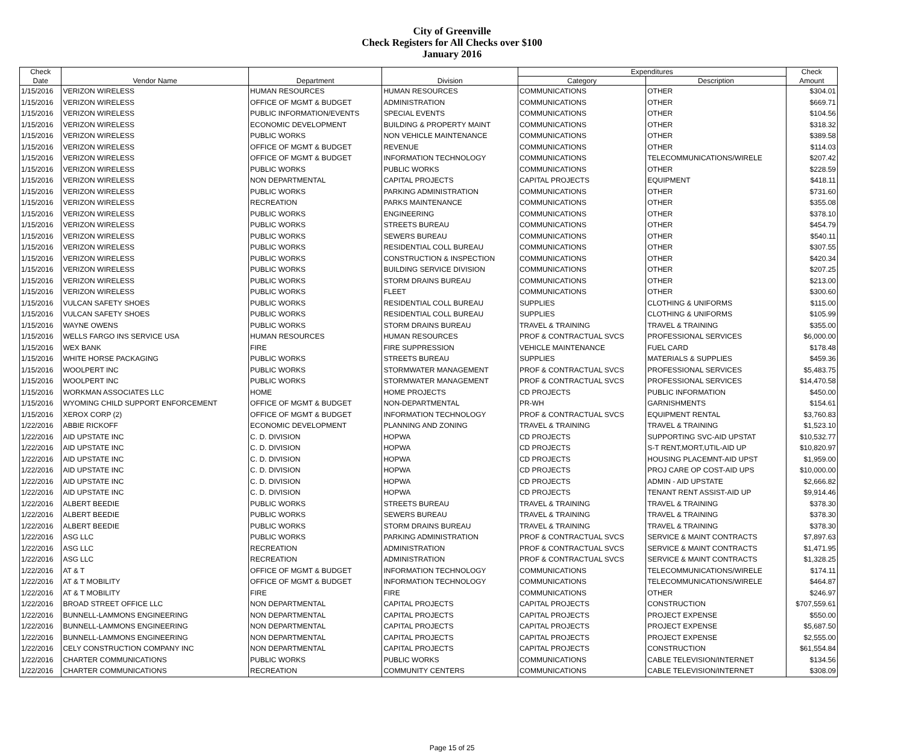City of Greenville
Check Registers for All Checks over $100
January 2016
| Check | | | | Expenditures | | Check |
| --- | --- | --- | --- | --- | --- | --- |
| Date | Vendor Name | Department | Division | Category | Description | Amount |
| 1/15/2016 | VERIZON WIRELESS | HUMAN RESOURCES | HUMAN RESOURCES | COMMUNICATIONS | OTHER | $304.01 |
| 1/15/2016 | VERIZON WIRELESS | OFFICE OF MGMT & BUDGET | ADMINISTRATION | COMMUNICATIONS | OTHER | $669.71 |
| 1/15/2016 | VERIZON WIRELESS | PUBLIC INFORMATION/EVENTS | SPECIAL EVENTS | COMMUNICATIONS | OTHER | $104.56 |
| 1/15/2016 | VERIZON WIRELESS | ECONOMIC DEVELOPMENT | BUILDING & PROPERTY MAINT | COMMUNICATIONS | OTHER | $318.32 |
| 1/15/2016 | VERIZON WIRELESS | PUBLIC WORKS | NON VEHICLE MAINTENANCE | COMMUNICATIONS | OTHER | $389.58 |
| 1/15/2016 | VERIZON WIRELESS | OFFICE OF MGMT & BUDGET | REVENUE | COMMUNICATIONS | OTHER | $114.03 |
| 1/15/2016 | VERIZON WIRELESS | OFFICE OF MGMT & BUDGET | INFORMATION TECHNOLOGY | COMMUNICATIONS | TELECOMMUNICATIONS/WIRELE | $207.42 |
| 1/15/2016 | VERIZON WIRELESS | PUBLIC WORKS | PUBLIC WORKS | COMMUNICATIONS | OTHER | $228.59 |
| 1/15/2016 | VERIZON WIRELESS | NON DEPARTMENTAL | CAPITAL PROJECTS | CAPITAL PROJECTS | EQUIPMENT | $418.11 |
| 1/15/2016 | VERIZON WIRELESS | PUBLIC WORKS | PARKING ADMINISTRATION | COMMUNICATIONS | OTHER | $731.60 |
| 1/15/2016 | VERIZON WIRELESS | RECREATION | PARKS MAINTENANCE | COMMUNICATIONS | OTHER | $355.08 |
| 1/15/2016 | VERIZON WIRELESS | PUBLIC WORKS | ENGINEERING | COMMUNICATIONS | OTHER | $378.10 |
| 1/15/2016 | VERIZON WIRELESS | PUBLIC WORKS | STREETS BUREAU | COMMUNICATIONS | OTHER | $454.79 |
| 1/15/2016 | VERIZON WIRELESS | PUBLIC WORKS | SEWERS BUREAU | COMMUNICATIONS | OTHER | $540.11 |
| 1/15/2016 | VERIZON WIRELESS | PUBLIC WORKS | RESIDENTIAL COLL BUREAU | COMMUNICATIONS | OTHER | $307.55 |
| 1/15/2016 | VERIZON WIRELESS | PUBLIC WORKS | CONSTRUCTION & INSPECTION | COMMUNICATIONS | OTHER | $420.34 |
| 1/15/2016 | VERIZON WIRELESS | PUBLIC WORKS | BUILDING SERVICE DIVISION | COMMUNICATIONS | OTHER | $207.25 |
| 1/15/2016 | VERIZON WIRELESS | PUBLIC WORKS | STORM DRAINS BUREAU | COMMUNICATIONS | OTHER | $213.00 |
| 1/15/2016 | VERIZON WIRELESS | PUBLIC WORKS | FLEET | COMMUNICATIONS | OTHER | $300.60 |
| 1/15/2016 | VULCAN SAFETY SHOES | PUBLIC WORKS | RESIDENTIAL COLL BUREAU | SUPPLIES | CLOTHING & UNIFORMS | $115.00 |
| 1/15/2016 | VULCAN SAFETY SHOES | PUBLIC WORKS | RESIDENTIAL COLL BUREAU | SUPPLIES | CLOTHING & UNIFORMS | $105.99 |
| 1/15/2016 | WAYNE OWENS | PUBLIC WORKS | STORM DRAINS BUREAU | TRAVEL & TRAINING | TRAVEL & TRAINING | $355.00 |
| 1/15/2016 | WELLS FARGO INS SERVICE USA | HUMAN RESOURCES | HUMAN RESOURCES | PROF & CONTRACTUAL SVCS | PROFESSIONAL SERVICES | $6,000.00 |
| 1/15/2016 | WEX BANK | FIRE | FIRE SUPPRESSION | VEHICLE MAINTENANCE | FUEL CARD | $178.48 |
| 1/15/2016 | WHITE HORSE PACKAGING | PUBLIC WORKS | STREETS BUREAU | SUPPLIES | MATERIALS & SUPPLIES | $459.36 |
| 1/15/2016 | WOOLPERT INC | PUBLIC WORKS | STORMWATER MANAGEMENT | PROF & CONTRACTUAL SVCS | PROFESSIONAL SERVICES | $5,483.75 |
| 1/15/2016 | WOOLPERT INC | PUBLIC WORKS | STORMWATER MANAGEMENT | PROF & CONTRACTUAL SVCS | PROFESSIONAL SERVICES | $14,470.58 |
| 1/15/2016 | WORKMAN ASSOCIATES LLC | HOME | HOME PROJECTS | CD PROJECTS | PUBLIC INFORMATION | $450.00 |
| 1/15/2016 | WYOMING CHILD SUPPORT ENFORCEMENT | OFFICE OF MGMT & BUDGET | NON-DEPARTMENTAL | PR-WH | GARNISHMENTS | $154.61 |
| 1/15/2016 | XEROX CORP (2) | OFFICE OF MGMT & BUDGET | INFORMATION TECHNOLOGY | PROF & CONTRACTUAL SVCS | EQUIPMENT RENTAL | $3,760.83 |
| 1/22/2016 | ABBIE RICKOFF | ECONOMIC DEVELOPMENT | PLANNING AND ZONING | TRAVEL & TRAINING | TRAVEL & TRAINING | $1,523.10 |
| 1/22/2016 | AID UPSTATE INC | C. D. DIVISION | HOPWA | CD PROJECTS | SUPPORTING SVC-AID UPSTAT | $10,532.77 |
| 1/22/2016 | AID UPSTATE INC | C. D. DIVISION | HOPWA | CD PROJECTS | S-T RENT,MORT,UTIL-AID UP | $10,820.97 |
| 1/22/2016 | AID UPSTATE INC | C. D. DIVISION | HOPWA | CD PROJECTS | HOUSING PLACEMNT-AID UPST | $1,959.00 |
| 1/22/2016 | AID UPSTATE INC | C. D. DIVISION | HOPWA | CD PROJECTS | PROJ CARE OP COST-AID UPS | $10,000.00 |
| 1/22/2016 | AID UPSTATE INC | C. D. DIVISION | HOPWA | CD PROJECTS | ADMIN - AID UPSTATE | $2,666.82 |
| 1/22/2016 | AID UPSTATE INC | C. D. DIVISION | HOPWA | CD PROJECTS | TENANT RENT ASSIST-AID UP | $9,914.46 |
| 1/22/2016 | ALBERT BEEDIE | PUBLIC WORKS | STREETS BUREAU | TRAVEL & TRAINING | TRAVEL & TRAINING | $378.30 |
| 1/22/2016 | ALBERT BEEDIE | PUBLIC WORKS | SEWERS BUREAU | TRAVEL & TRAINING | TRAVEL & TRAINING | $378.30 |
| 1/22/2016 | ALBERT BEEDIE | PUBLIC WORKS | STORM DRAINS BUREAU | TRAVEL & TRAINING | TRAVEL & TRAINING | $378.30 |
| 1/22/2016 | ASG LLC | PUBLIC WORKS | PARKING ADMINISTRATION | PROF & CONTRACTUAL SVCS | SERVICE & MAINT CONTRACTS | $7,897.63 |
| 1/22/2016 | ASG LLC | RECREATION | ADMINISTRATION | PROF & CONTRACTUAL SVCS | SERVICE & MAINT CONTRACTS | $1,471.95 |
| 1/22/2016 | ASG LLC | RECREATION | ADMINISTRATION | PROF & CONTRACTUAL SVCS | SERVICE & MAINT CONTRACTS | $1,328.25 |
| 1/22/2016 | AT & T | OFFICE OF MGMT & BUDGET | INFORMATION TECHNOLOGY | COMMUNICATIONS | TELECOMMUNICATIONS/WIRELE | $174.11 |
| 1/22/2016 | AT & T MOBILITY | OFFICE OF MGMT & BUDGET | INFORMATION TECHNOLOGY | COMMUNICATIONS | TELECOMMUNICATIONS/WIRELE | $464.87 |
| 1/22/2016 | AT & T MOBILITY | FIRE | FIRE | COMMUNICATIONS | OTHER | $246.97 |
| 1/22/2016 | BROAD STREET OFFICE LLC | NON DEPARTMENTAL | CAPITAL PROJECTS | CAPITAL PROJECTS | CONSTRUCTION | $707,559.61 |
| 1/22/2016 | BUNNELL-LAMMONS ENGINEERING | NON DEPARTMENTAL | CAPITAL PROJECTS | CAPITAL PROJECTS | PROJECT EXPENSE | $550.00 |
| 1/22/2016 | BUNNELL-LAMMONS ENGINEERING | NON DEPARTMENTAL | CAPITAL PROJECTS | CAPITAL PROJECTS | PROJECT EXPENSE | $5,687.50 |
| 1/22/2016 | BUNNELL-LAMMONS ENGINEERING | NON DEPARTMENTAL | CAPITAL PROJECTS | CAPITAL PROJECTS | PROJECT EXPENSE | $2,555.00 |
| 1/22/2016 | CELY CONSTRUCTION COMPANY INC | NON DEPARTMENTAL | CAPITAL PROJECTS | CAPITAL PROJECTS | CONSTRUCTION | $61,554.84 |
| 1/22/2016 | CHARTER COMMUNICATIONS | PUBLIC WORKS | PUBLIC WORKS | COMMUNICATIONS | CABLE TELEVISION/INTERNET | $134.56 |
| 1/22/2016 | CHARTER COMMUNICATIONS | RECREATION | COMMUNITY CENTERS | COMMUNICATIONS | CABLE TELEVISION/INTERNET | $308.09 |
Page 15 of 25